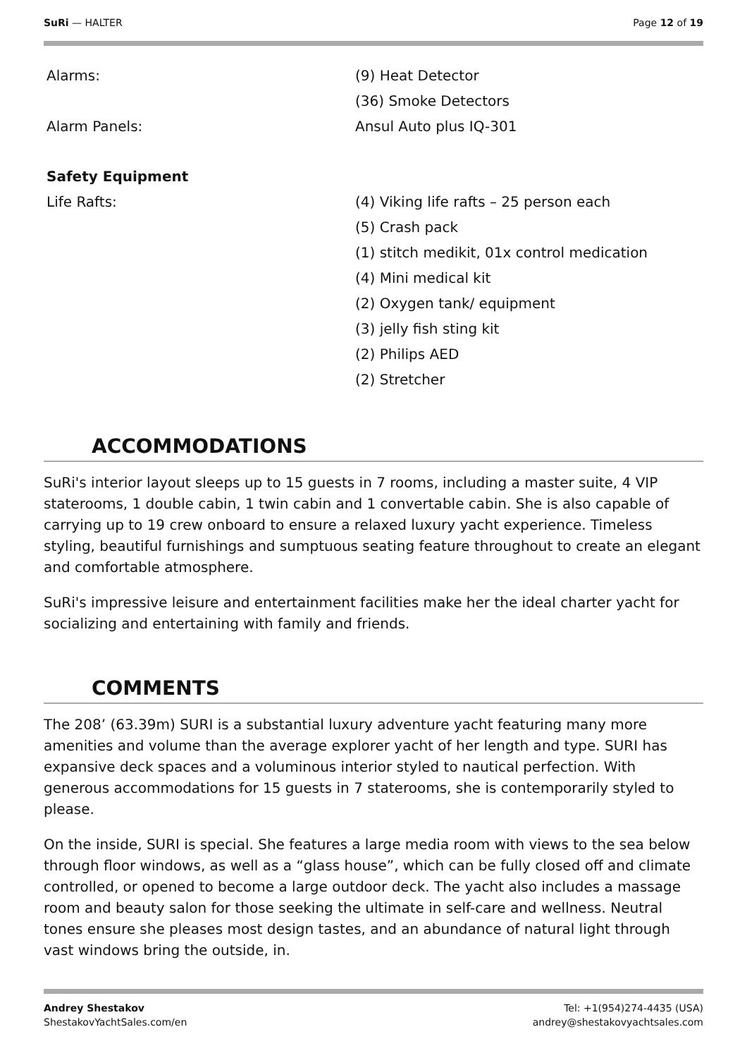SuRi — HALTER Page 12 of 19
| Alarms: | (9) Heat Detector |
| | (36) Smoke Detectors |
| Alarm Panels: | Ansul Auto plus IQ-301 |
| Safety Equipment | |
| Life Rafts: | (4) Viking life rafts – 25 person each |
| | (5) Crash pack |
| | (1) stitch medikit, 01x control medication |
| | (4) Mini medical kit |
| | (2) Oxygen tank/ equipment |
| | (3) jelly fish sting kit |
| | (2) Philips AED |
| | (2) Stretcher |
ACCOMMODATIONS
SuRi's interior layout sleeps up to 15 guests in 7 rooms, including a master suite, 4 VIP staterooms, 1 double cabin, 1 twin cabin and 1 convertable cabin. She is also capable of carrying up to 19 crew onboard to ensure a relaxed luxury yacht experience. Timeless styling, beautiful furnishings and sumptuous seating feature throughout to create an elegant and comfortable atmosphere.
SuRi's impressive leisure and entertainment facilities make her the ideal charter yacht for socializing and entertaining with family and friends.
COMMENTS
The 208’ (63.39m) SURI is a substantial luxury adventure yacht featuring many more amenities and volume than the average explorer yacht of her length and type. SURI has expansive deck spaces and a voluminous interior styled to nautical perfection. With generous accommodations for 15 guests in 7 staterooms, she is contemporarily styled to please.
On the inside, SURI is special. She features a large media room with views to the sea below through floor windows, as well as a “glass house”, which can be fully closed off and climate controlled, or opened to become a large outdoor deck. The yacht also includes a massage room and beauty salon for those seeking the ultimate in self-care and wellness. Neutral tones ensure she pleases most design tastes, and an abundance of natural light through vast windows bring the outside, in.
Andrey Shestakov
ShestakovYachtSales.com/en
Tel: +1(954)274-4435 (USA)
andrey@shestakovyachtsales.com